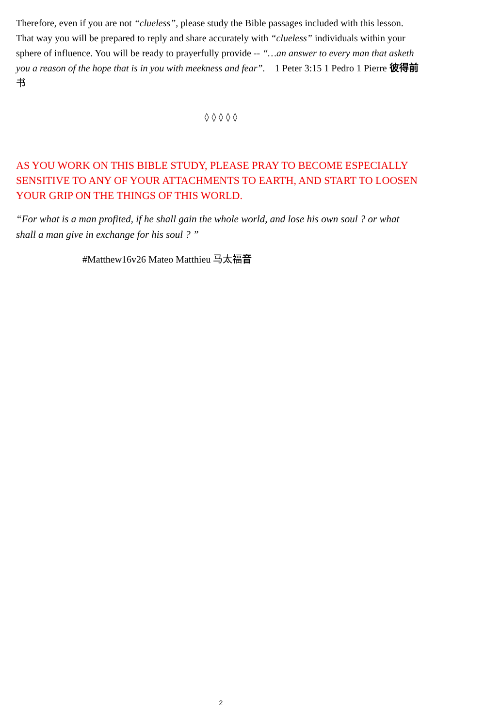Therefore, even if you are not “clueless”, please study the Bible passages included with this lesson. That way you will be prepared to reply and share accurately with “clueless” individuals within your sphere of influence. You will be ready to prayerfully provide -- “…an answer to every man that asketh you a reason of the hope that is in you with meekness and fear”. 1 Peter 3:15 1 Pedro 1 Pierre 彼得前书
◊ ◊ ◊ ◊ ◊
AS YOU WORK ON THIS BIBLE STUDY, PLEASE PRAY TO BECOME ESPECIALLY SENSITIVE TO ANY OF YOUR ATTACHMENTS TO EARTH, AND START TO LOOSEN YOUR GRIP ON THE THINGS OF THIS WORLD.
“For what is a man profited, if he shall gain the whole world, and lose his own soul ? or what shall a man give in exchange for his soul ? ”
#Matthew16v26 Mateo Matthieu 马太福音
2